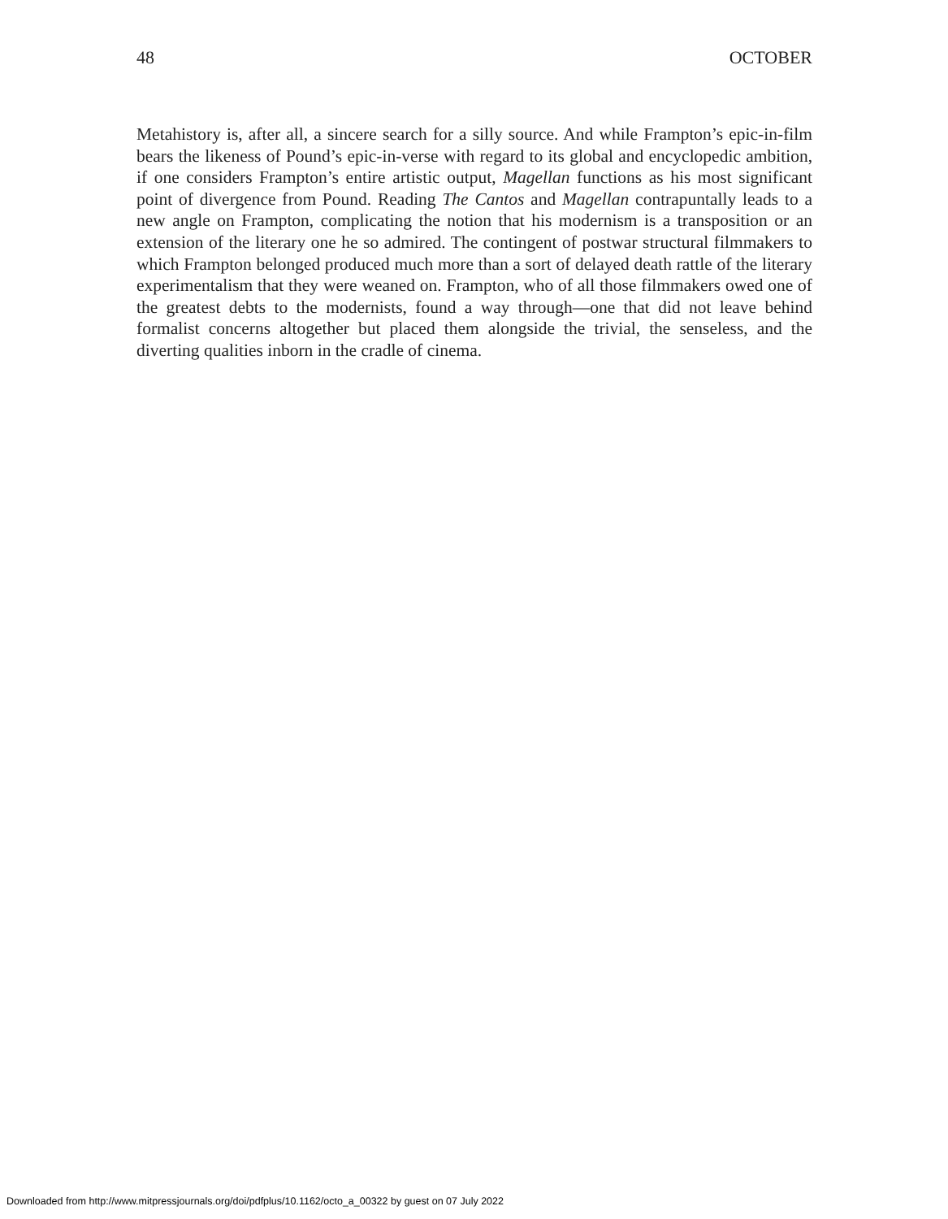48 OCTOBER
Metahistory is, after all, a sincere search for a silly source. And while Frampton’s epic-in-film bears the likeness of Pound’s epic-in-verse with regard to its global and encyclopedic ambition, if one considers Frampton’s entire artistic output, Magellan functions as his most significant point of divergence from Pound. Reading The Cantos and Magellan contrapuntally leads to a new angle on Frampton, complicating the notion that his modernism is a transposition or an extension of the literary one he so admired. The contingent of postwar structural filmmakers to which Frampton belonged produced much more than a sort of delayed death rattle of the literary experimentalism that they were weaned on. Frampton, who of all those filmmakers owed one of the greatest debts to the modernists, found a way through—one that did not leave behind formalist concerns altogether but placed them alongside the trivial, the senseless, and the diverting qualities inborn in the cradle of cinema.
Downloaded from http://www.mitpressjournals.org/doi/pdfplus/10.1162/octo_a_00322 by guest on 07 July 2022